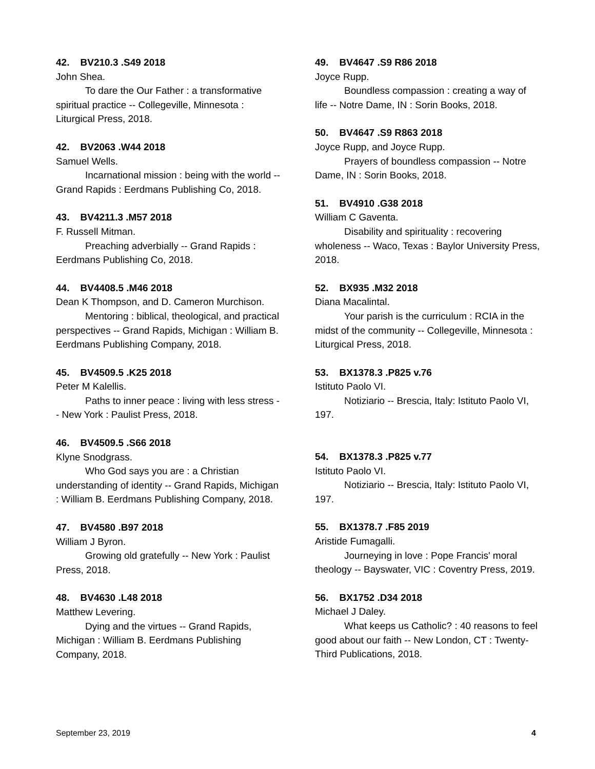42. BV210.3 .S49 2018
John Shea.
To dare the Our Father : a transformative spiritual practice -- Collegeville, Minnesota : Liturgical Press, 2018.
42. BV2063 .W44 2018
Samuel Wells.
Incarnational mission : being with the world -- Grand Rapids : Eerdmans Publishing Co, 2018.
43. BV4211.3 .M57 2018
F. Russell Mitman.
Preaching adverbially -- Grand Rapids : Eerdmans Publishing Co, 2018.
44. BV4408.5 .M46 2018
Dean K Thompson, and D. Cameron Murchison.
Mentoring : biblical, theological, and practical perspectives -- Grand Rapids, Michigan : William B. Eerdmans Publishing Company, 2018.
45. BV4509.5 .K25 2018
Peter M Kalellis.
Paths to inner peace : living with less stress -- New York : Paulist Press, 2018.
46. BV4509.5 .S66 2018
Klyne Snodgrass.
Who God says you are : a Christian understanding of identity -- Grand Rapids, Michigan : William B. Eerdmans Publishing Company, 2018.
47. BV4580 .B97 2018
William J Byron.
Growing old gratefully -- New York : Paulist Press, 2018.
48. BV4630 .L48 2018
Matthew Levering.
Dying and the virtues -- Grand Rapids, Michigan : William B. Eerdmans Publishing Company, 2018.
49. BV4647 .S9 R86 2018
Joyce Rupp.
Boundless compassion : creating a way of life -- Notre Dame, IN : Sorin Books, 2018.
50. BV4647 .S9 R863 2018
Joyce Rupp, and Joyce Rupp.
Prayers of boundless compassion -- Notre Dame, IN : Sorin Books, 2018.
51. BV4910 .G38 2018
William C Gaventa.
Disability and spirituality : recovering wholeness -- Waco, Texas : Baylor University Press, 2018.
52. BX935 .M32 2018
Diana Macalintal.
Your parish is the curriculum : RCIA in the midst of the community -- Collegeville, Minnesota : Liturgical Press, 2018.
53. BX1378.3 .P825 v.76
Istituto Paolo VI.
Notiziario -- Brescia, Italy: Istituto Paolo VI, 197.
54. BX1378.3 .P825 v.77
Istituto Paolo VI.
Notiziario -- Brescia, Italy: Istituto Paolo VI, 197.
55. BX1378.7 .F85 2019
Aristide Fumagalli.
Journeying in love : Pope Francis' moral theology -- Bayswater, VIC : Coventry Press, 2019.
56. BX1752 .D34 2018
Michael J Daley.
What keeps us Catholic? : 40 reasons to feel good about our faith -- New London, CT : Twenty-Third Publications, 2018.
September 23, 2019 4